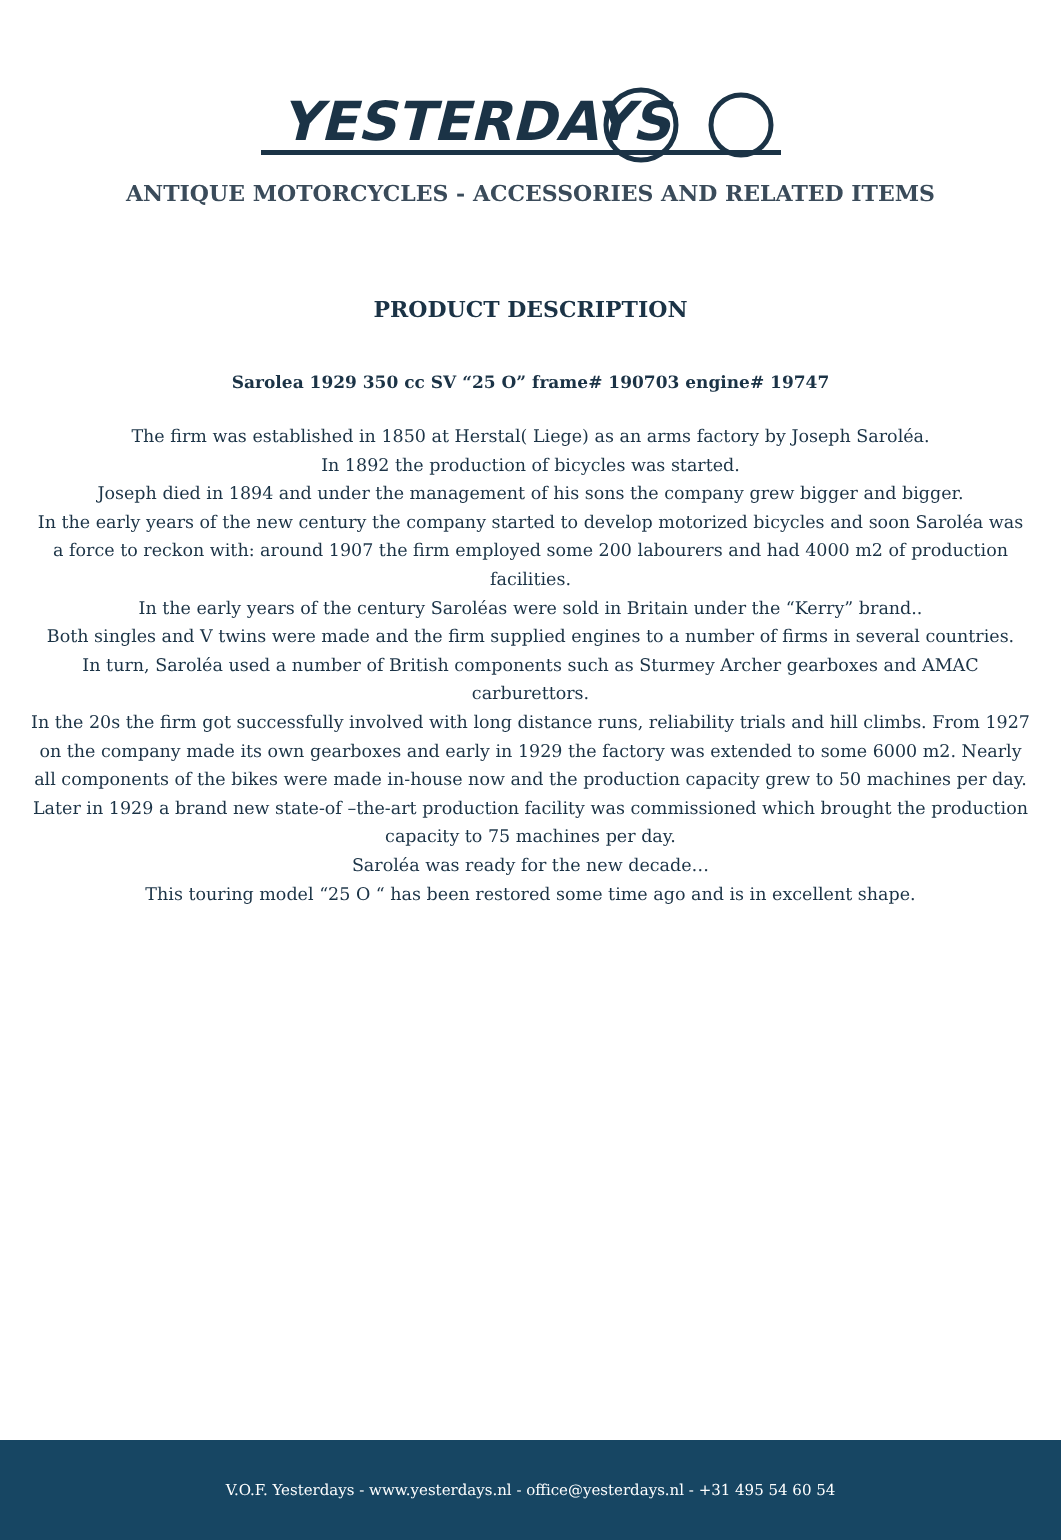YESTERDAYS
ANTIQUE MOTORCYCLES - ACCESSORIES AND RELATED ITEMS
PRODUCT DESCRIPTION
Sarolea 1929 350 cc SV “25 O” frame# 190703 engine# 19747
The firm was established in 1850 at Herstal( Liege) as an arms factory by Joseph Saroléa.
In 1892 the production of bicycles was started.
Joseph died in 1894 and under the management of his sons the company grew bigger and bigger.
In the early years of the new century the company started to develop motorized bicycles and soon Saroléa was a force to reckon with: around 1907 the firm employed some 200 labourers and had 4000 m2 of production facilities.
In the early years of the century Saroléas were sold in Britain under the “Kerry” brand..
Both singles and V twins were made and the firm supplied engines to a number of firms in several countries.
In turn, Saroléa used a number of British components such as Sturmey Archer gearboxes and AMAC carburettors.
In the 20s the firm got successfully involved with long distance runs, reliability trials and hill climbs. From 1927 on the company made its own gearboxes and early in 1929 the factory was extended to some 6000 m2. Nearly all components of the bikes were made in-house now and the production capacity grew to 50 machines per day.
Later in 1929 a brand new state-of –the-art production facility was commissioned which brought the production capacity to 75 machines per day.
Saroléa was ready for the new decade…
This touring model “25 O “ has been restored some time ago and is in excellent shape.
V.O.F. Yesterdays - www.yesterdays.nl - office@yesterdays.nl - +31 495 54 60 54